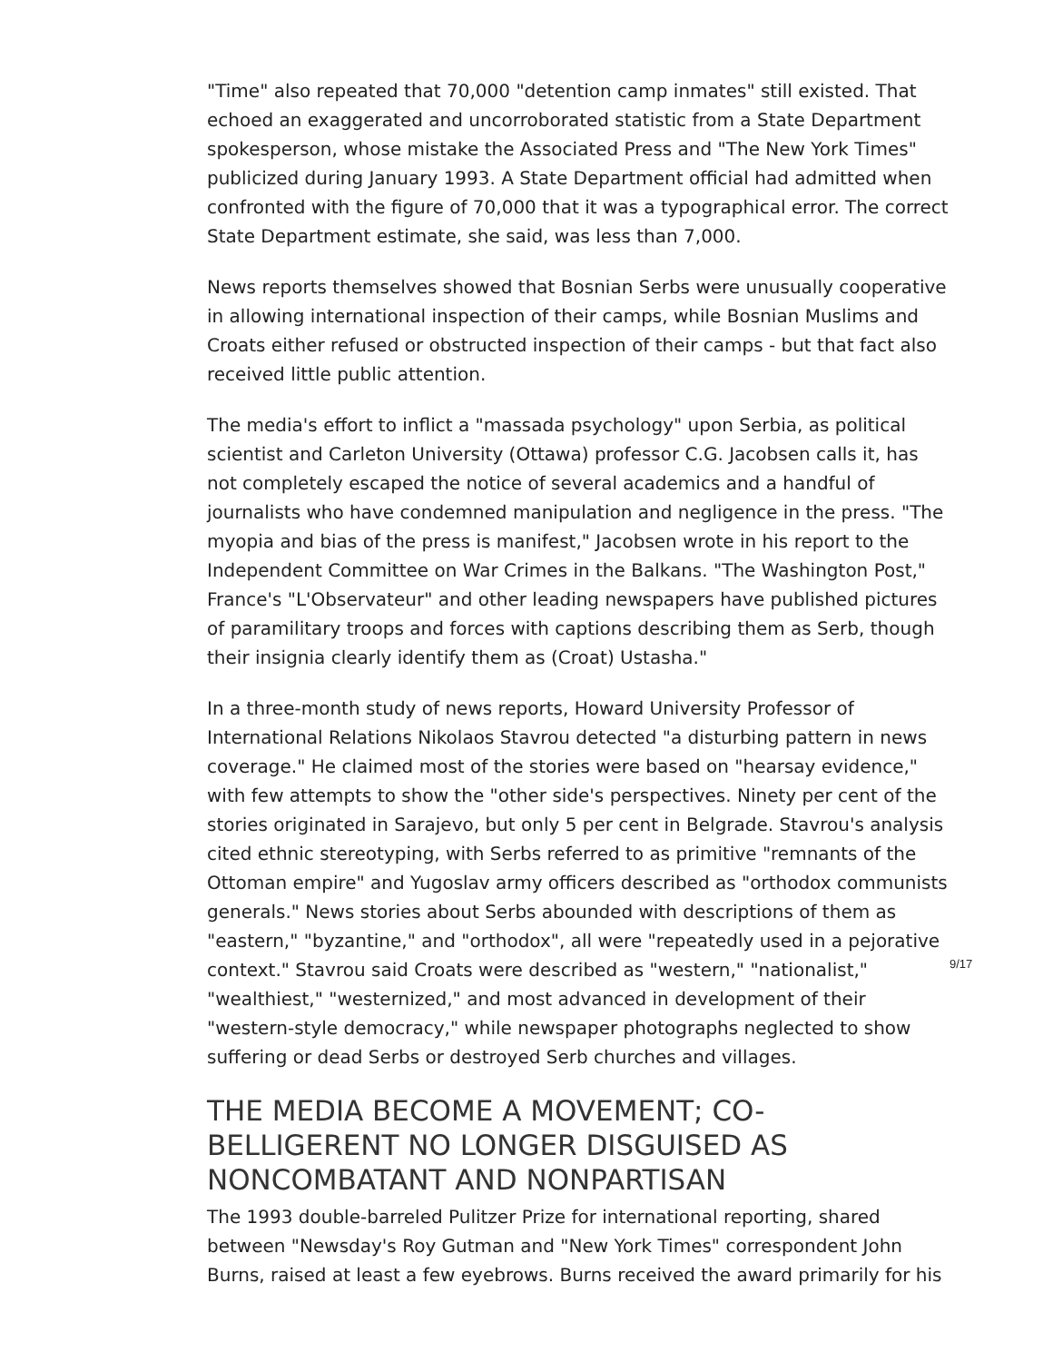"Time" also repeated that 70,000 "detention camp inmates" still existed. That echoed an exaggerated and uncorroborated statistic from a State Department spokesperson, whose mistake the Associated Press and "The New York Times" publicized during January 1993. A State Department official had admitted when confronted with the figure of 70,000 that it was a typographical error. The correct State Department estimate, she said, was less than 7,000.
News reports themselves showed that Bosnian Serbs were unusually cooperative in allowing international inspection of their camps, while Bosnian Muslims and Croats either refused or obstructed inspection of their camps - but that fact also received little public attention.
The media's effort to inflict a "massada psychology" upon Serbia, as political scientist and Carleton University (Ottawa) professor C.G. Jacobsen calls it, has not completely escaped the notice of several academics and a handful of journalists who have condemned manipulation and negligence in the press. "The myopia and bias of the press is manifest," Jacobsen wrote in his report to the Independent Committee on War Crimes in the Balkans. "The Washington Post," France's "L'Observateur" and other leading newspapers have published pictures of paramilitary troops and forces with captions describing them as Serb, though their insignia clearly identify them as (Croat) Ustasha."
In a three-month study of news reports, Howard University Professor of International Relations Nikolaos Stavrou detected "a disturbing pattern in news coverage." He claimed most of the stories were based on "hearsay evidence," with few attempts to show the "other side's perspectives. Ninety per cent of the stories originated in Sarajevo, but only 5 per cent in Belgrade. Stavrou's analysis cited ethnic stereotyping, with Serbs referred to as primitive "remnants of the Ottoman empire" and Yugoslav army officers described as "orthodox communists generals." News stories about Serbs abounded with descriptions of them as "eastern," "byzantine," and "orthodox", all were "repeatedly used in a pejorative context." Stavrou said Croats were described as "western," "nationalist," "wealthiest," "westernized," and most advanced in development of their "western-style democracy," while newspaper photographs neglected to show suffering or dead Serbs or destroyed Serb churches and villages.
THE MEDIA BECOME A MOVEMENT; CO-BELLIGERENT NO LONGER DISGUISED AS NONCOMBATANT AND NONPARTISAN
The 1993 double-barreled Pulitzer Prize for international reporting, shared between "Newsday's Roy Gutman and "New York Times" correspondent John Burns, raised at least a few eyebrows. Burns received the award primarily for his
9/17